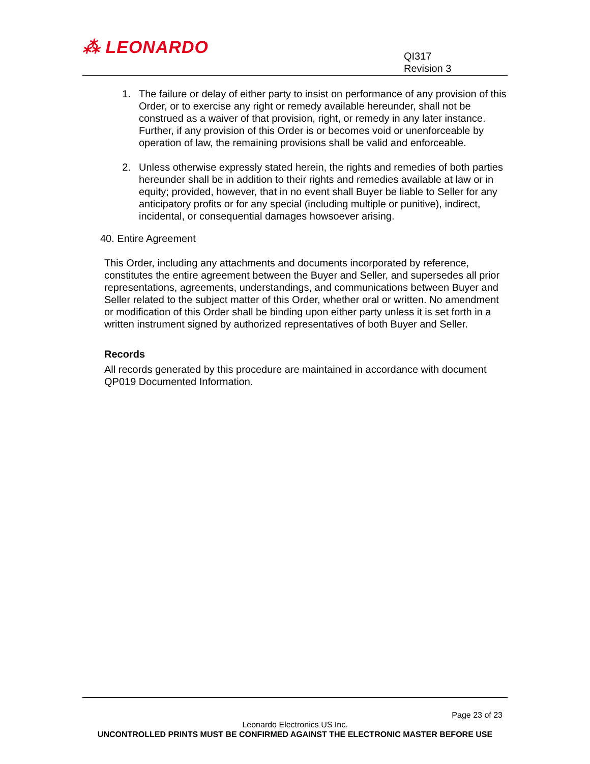⁂ LEONARDO
QI317
Revision 3
1. The failure or delay of either party to insist on performance of any provision of this Order, or to exercise any right or remedy available hereunder, shall not be construed as a waiver of that provision, right, or remedy in any later instance. Further, if any provision of this Order is or becomes void or unenforceable by operation of law, the remaining provisions shall be valid and enforceable.
2. Unless otherwise expressly stated herein, the rights and remedies of both parties hereunder shall be in addition to their rights and remedies available at law or in equity; provided, however, that in no event shall Buyer be liable to Seller for any anticipatory profits or for any special (including multiple or punitive), indirect, incidental, or consequential damages howsoever arising.
40. Entire Agreement
This Order, including any attachments and documents incorporated by reference, constitutes the entire agreement between the Buyer and Seller, and supersedes all prior representations, agreements, understandings, and communications between Buyer and Seller related to the subject matter of this Order, whether oral or written. No amendment or modification of this Order shall be binding upon either party unless it is set forth in a written instrument signed by authorized representatives of both Buyer and Seller.
Records
All records generated by this procedure are maintained in accordance with document QP019 Documented Information.
Page 23 of 23
Leonardo Electronics US Inc.
UNCONTROLLED PRINTS MUST BE CONFIRMED AGAINST THE ELECTRONIC MASTER BEFORE USE